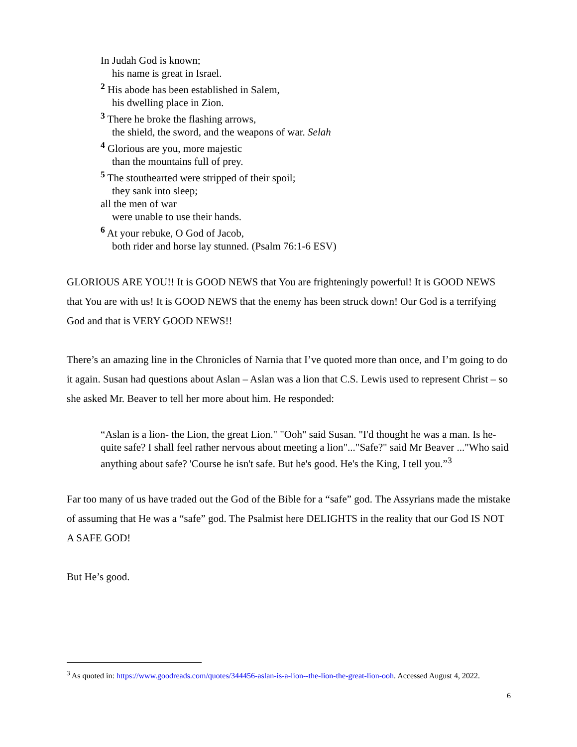In Judah God is known;
his name is great in Israel.
<sup>2</sup> His abode has been established in Salem,
his dwelling place in Zion.
<sup>3</sup> There he broke the flashing arrows,
the shield, the sword, and the weapons of war. Selah
<sup>4</sup> Glorious are you, more majestic
than the mountains full of prey.
<sup>5</sup> The stouthearted were stripped of their spoil;
they sank into sleep;
all the men of war
were unable to use their hands.
<sup>6</sup> At your rebuke, O God of Jacob,
both rider and horse lay stunned. (Psalm 76:1-6 ESV)
GLORIOUS ARE YOU!! It is GOOD NEWS that You are frighteningly powerful! It is GOOD NEWS that You are with us! It is GOOD NEWS that the enemy has been struck down! Our God is a terrifying God and that is VERY GOOD NEWS!!
There’s an amazing line in the Chronicles of Narnia that I’ve quoted more than once, and I’m going to do it again. Susan had questions about Aslan – Aslan was a lion that C.S. Lewis used to represent Christ – so she asked Mr. Beaver to tell her more about him. He responded:
“Aslan is a lion- the Lion, the great Lion." "Ooh" said Susan. "I'd thought he was a man. Is he-quite safe? I shall feel rather nervous about meeting a lion"..."Safe?" said Mr Beaver ..."Who said anything about safe? 'Course he isn't safe. But he's good. He's the King, I tell you.”<sup>3</sup>
Far too many of us have traded out the God of the Bible for a “safe” god. The Assyrians made the mistake of assuming that He was a “safe” god. The Psalmist here DELIGHTS in the reality that our God IS NOT A SAFE GOD!
But He’s good.
<sup>3</sup> As quoted in: https://www.goodreads.com/quotes/344456-aslan-is-a-lion--the-lion-the-great-lion-ooh. Accessed August 4, 2022.
6